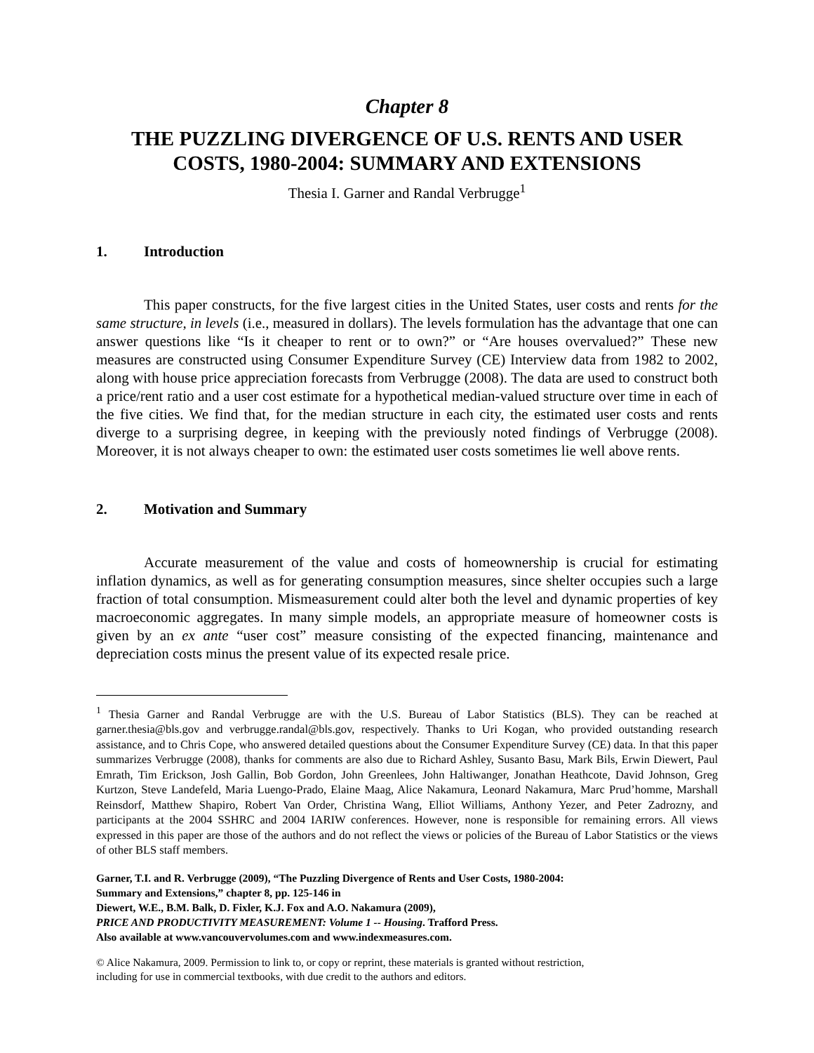Chapter 8
THE PUZZLING DIVERGENCE OF U.S. RENTS AND USER COSTS, 1980-2004: SUMMARY AND EXTENSIONS
Thesia I. Garner and Randal Verbrugge<sup>1</sup>
1. Introduction
This paper constructs, for the five largest cities in the United States, user costs and rents for the same structure, in levels (i.e., measured in dollars). The levels formulation has the advantage that one can answer questions like “Is it cheaper to rent or to own?” or “Are houses overvalued?” These new measures are constructed using Consumer Expenditure Survey (CE) Interview data from 1982 to 2002, along with house price appreciation forecasts from Verbrugge (2008). The data are used to construct both a price/rent ratio and a user cost estimate for a hypothetical median-valued structure over time in each of the five cities. We find that, for the median structure in each city, the estimated user costs and rents diverge to a surprising degree, in keeping with the previously noted findings of Verbrugge (2008). Moreover, it is not always cheaper to own: the estimated user costs sometimes lie well above rents.
2. Motivation and Summary
Accurate measurement of the value and costs of homeownership is crucial for estimating inflation dynamics, as well as for generating consumption measures, since shelter occupies such a large fraction of total consumption. Mismeasurement could alter both the level and dynamic properties of key macroeconomic aggregates. In many simple models, an appropriate measure of homeowner costs is given by an ex ante “user cost” measure consisting of the expected financing, maintenance and depreciation costs minus the present value of its expected resale price.
<sup>1</sup> Thesia Garner and Randal Verbrugge are with the U.S. Bureau of Labor Statistics (BLS). They can be reached at garner.thesia@bls.gov and verbrugge.randal@bls.gov, respectively. Thanks to Uri Kogan, who provided outstanding research assistance, and to Chris Cope, who answered detailed questions about the Consumer Expenditure Survey (CE) data. In that this paper summarizes Verbrugge (2008), thanks for comments are also due to Richard Ashley, Susanto Basu, Mark Bils, Erwin Diewert, Paul Emrath, Tim Erickson, Josh Gallin, Bob Gordon, John Greenlees, John Haltiwanger, Jonathan Heathcote, David Johnson, Greg Kurtzon, Steve Landefeld, Maria Luengo-Prado, Elaine Maag, Alice Nakamura, Leonard Nakamura, Marc Prud’homme, Marshall Reinsdorf, Matthew Shapiro, Robert Van Order, Christina Wang, Elliot Williams, Anthony Yezer, and Peter Zadrozny, and participants at the 2004 SSHRC and 2004 IARIW conferences. However, none is responsible for remaining errors. All views expressed in this paper are those of the authors and do not reflect the views or policies of the Bureau of Labor Statistics or the views of other BLS staff members.
Garner, T.I. and R. Verbrugge (2009), “The Puzzling Divergence of Rents and User Costs, 1980-2004:
Summary and Extensions,” chapter 8, pp. 125-146 in
Diewert, W.E., B.M. Balk, D. Fixler, K.J. Fox and A.O. Nakamura (2009),
PRICE AND PRODUCTIVITY MEASUREMENT: Volume 1 -- Housing. Trafford Press.
Also available at www.vancouvervolumes.com and www.indexmeasures.com.
© Alice Nakamura, 2009. Permission to link to, or copy or reprint, these materials is granted without restriction,
including for use in commercial textbooks, with due credit to the authors and editors.